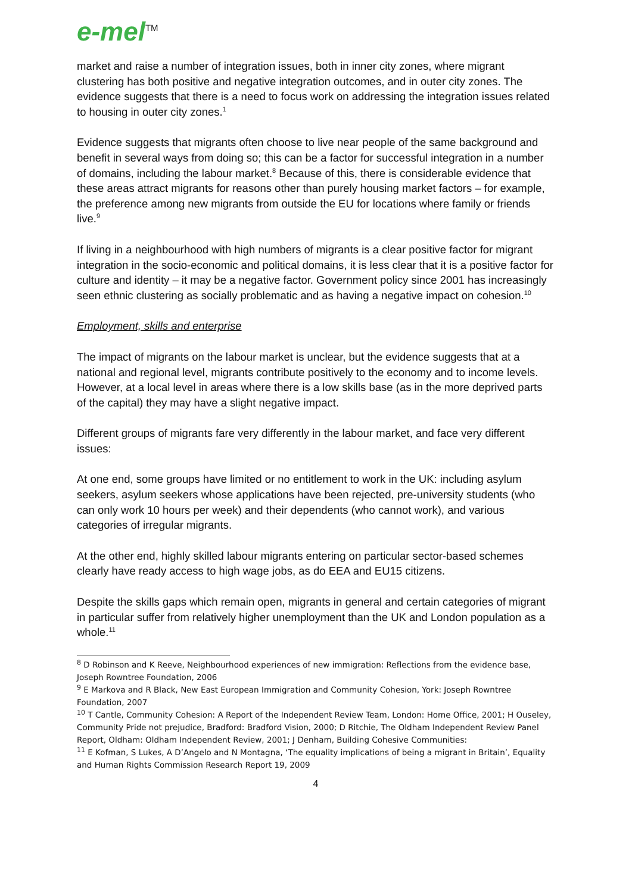e-mel<sup>TM</sup>
market and raise a number of integration issues, both in inner city zones, where migrant clustering has both positive and negative integration outcomes, and in outer city zones. The evidence suggests that there is a need to focus work on addressing the integration issues related to housing in outer city zones.<sup>1</sup>
Evidence suggests that migrants often choose to live near people of the same background and benefit in several ways from doing so; this can be a factor for successful integration in a number of domains, including the labour market.<sup>8</sup> Because of this, there is considerable evidence that these areas attract migrants for reasons other than purely housing market factors – for example, the preference among new migrants from outside the EU for locations where family or friends live.<sup>9</sup>
If living in a neighbourhood with high numbers of migrants is a clear positive factor for migrant integration in the socio-economic and political domains, it is less clear that it is a positive factor for culture and identity – it may be a negative factor. Government policy since 2001 has increasingly seen ethnic clustering as socially problematic and as having a negative impact on cohesion.<sup>10</sup>
Employment, skills and enterprise
The impact of migrants on the labour market is unclear, but the evidence suggests that at a national and regional level, migrants contribute positively to the economy and to income levels. However, at a local level in areas where there is a low skills base (as in the more deprived parts of the capital) they may have a slight negative impact.
Different groups of migrants fare very differently in the labour market, and face very different issues:
At one end, some groups have limited or no entitlement to work in the UK: including asylum seekers, asylum seekers whose applications have been rejected, pre-university students (who can only work 10 hours per week) and their dependents (who cannot work), and various categories of irregular migrants.
At the other end, highly skilled labour migrants entering on particular sector-based schemes clearly have ready access to high wage jobs, as do EEA and EU15 citizens.
Despite the skills gaps which remain open, migrants in general and certain categories of migrant in particular suffer from relatively higher unemployment than the UK and London population as a whole.<sup>11</sup>
<sup>8</sup> D Robinson and K Reeve, Neighbourhood experiences of new immigration: Reflections from the evidence base, Joseph Rowntree Foundation, 2006
<sup>9</sup> E Markova and R Black, New East European Immigration and Community Cohesion, York: Joseph Rowntree Foundation, 2007
<sup>10</sup> T Cantle, Community Cohesion: A Report of the Independent Review Team, London: Home Office, 2001; H Ouseley, Community Pride not prejudice, Bradford: Bradford Vision, 2000; D Ritchie, The Oldham Independent Review Panel Report, Oldham: Oldham Independent Review, 2001; J Denham, Building Cohesive Communities:
<sup>11</sup> E Kofman, S Lukes, A D’Angelo and N Montagna, ‘The equality implications of being a migrant in Britain’, Equality and Human Rights Commission Research Report 19, 2009
4